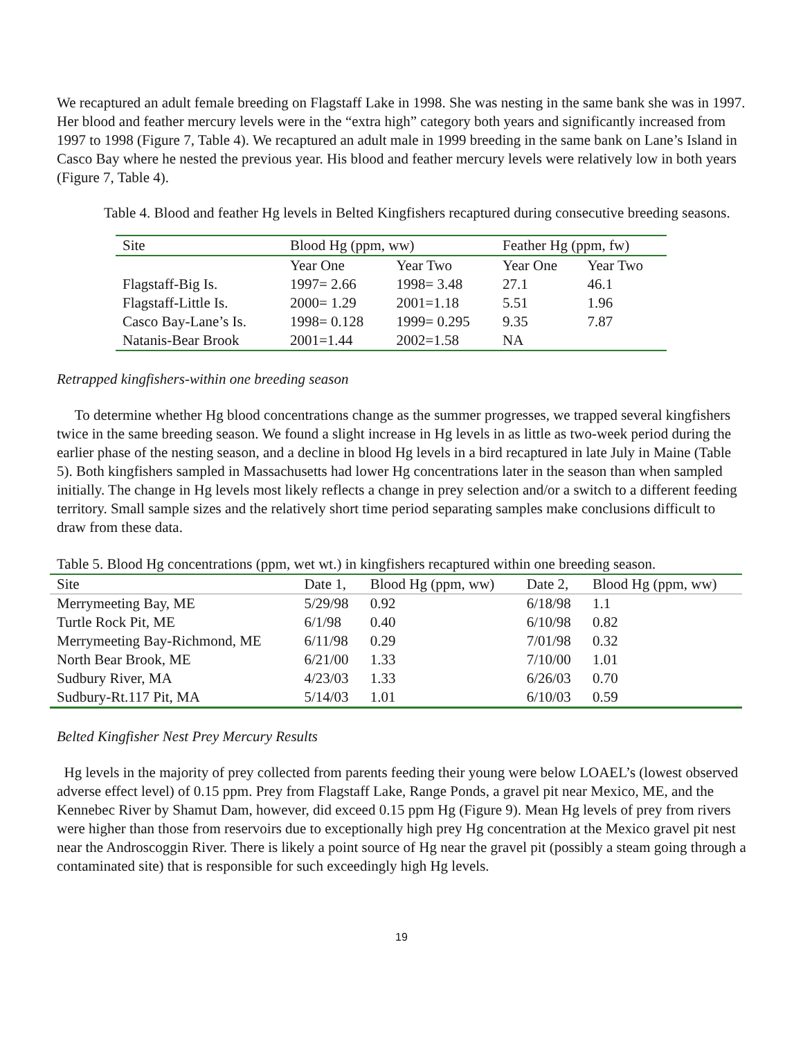We recaptured an adult female breeding on Flagstaff Lake in 1998. She was nesting in the same bank she was in 1997. Her blood and feather mercury levels were in the “extra high” category both years and significantly increased from 1997 to 1998 (Figure 7, Table 4). We recaptured an adult male in 1999 breeding in the same bank on Lane’s Island in Casco Bay where he nested the previous year. His blood and feather mercury levels were relatively low in both years (Figure 7, Table 4).
Table 4. Blood and feather Hg levels in Belted Kingfishers recaptured during consecutive breeding seasons.
| Site | Blood Hg (ppm, ww) | | Feather Hg (ppm, fw) | |
| --- | --- | --- | --- | --- |
| | Year One | Year Two | Year One | Year Two |
| Flagstaff-Big Is. | 1997= 2.66 | 1998= 3.48 | 27.1 | 46.1 |
| Flagstaff-Little Is. | 2000= 1.29 | 2001=1.18 | 5.51 | 1.96 |
| Casco Bay-Lane’s Is. | 1998= 0.128 | 1999= 0.295 | 9.35 | 7.87 |
| Natanis-Bear Brook | 2001=1.44 | 2002=1.58 | NA | |
Retrapped kingfishers-within one breeding season
To determine whether Hg blood concentrations change as the summer progresses, we trapped several kingfishers twice in the same breeding season. We found a slight increase in Hg levels in as little as two-week period during the earlier phase of the nesting season, and a decline in blood Hg levels in a bird recaptured in late July in Maine (Table 5). Both kingfishers sampled in Massachusetts had lower Hg concentrations later in the season than when sampled initially. The change in Hg levels most likely reflects a change in prey selection and/or a switch to a different feeding territory. Small sample sizes and the relatively short time period separating samples make conclusions difficult to draw from these data.
Table 5. Blood Hg concentrations (ppm, wet wt.) in kingfishers recaptured within one breeding season.
| Site | Date 1, | Blood Hg (ppm, ww) | Date 2, | Blood Hg (ppm, ww) |
| --- | --- | --- | --- | --- |
| Merrymeeting Bay, ME | 5/29/98 | 0.92 | 6/18/98 | 1.1 |
| Turtle Rock Pit, ME | 6/1/98 | 0.40 | 6/10/98 | 0.82 |
| Merrymeeting Bay-Richmond, ME | 6/11/98 | 0.29 | 7/01/98 | 0.32 |
| North Bear Brook, ME | 6/21/00 | 1.33 | 7/10/00 | 1.01 |
| Sudbury River, MA | 4/23/03 | 1.33 | 6/26/03 | 0.70 |
| Sudbury-Rt.117 Pit, MA | 5/14/03 | 1.01 | 6/10/03 | 0.59 |
Belted Kingfisher Nest Prey Mercury Results
Hg levels in the majority of prey collected from parents feeding their young were below LOAEL’s (lowest observed adverse effect level) of 0.15 ppm. Prey from Flagstaff Lake, Range Ponds, a gravel pit near Mexico, ME, and the Kennebec River by Shamut Dam, however, did exceed 0.15 ppm Hg (Figure 9). Mean Hg levels of prey from rivers were higher than those from reservoirs due to exceptionally high prey Hg concentration at the Mexico gravel pit nest near the Androscoggin River. There is likely a point source of Hg near the gravel pit (possibly a steam going through a contaminated site) that is responsible for such exceedingly high Hg levels.
19